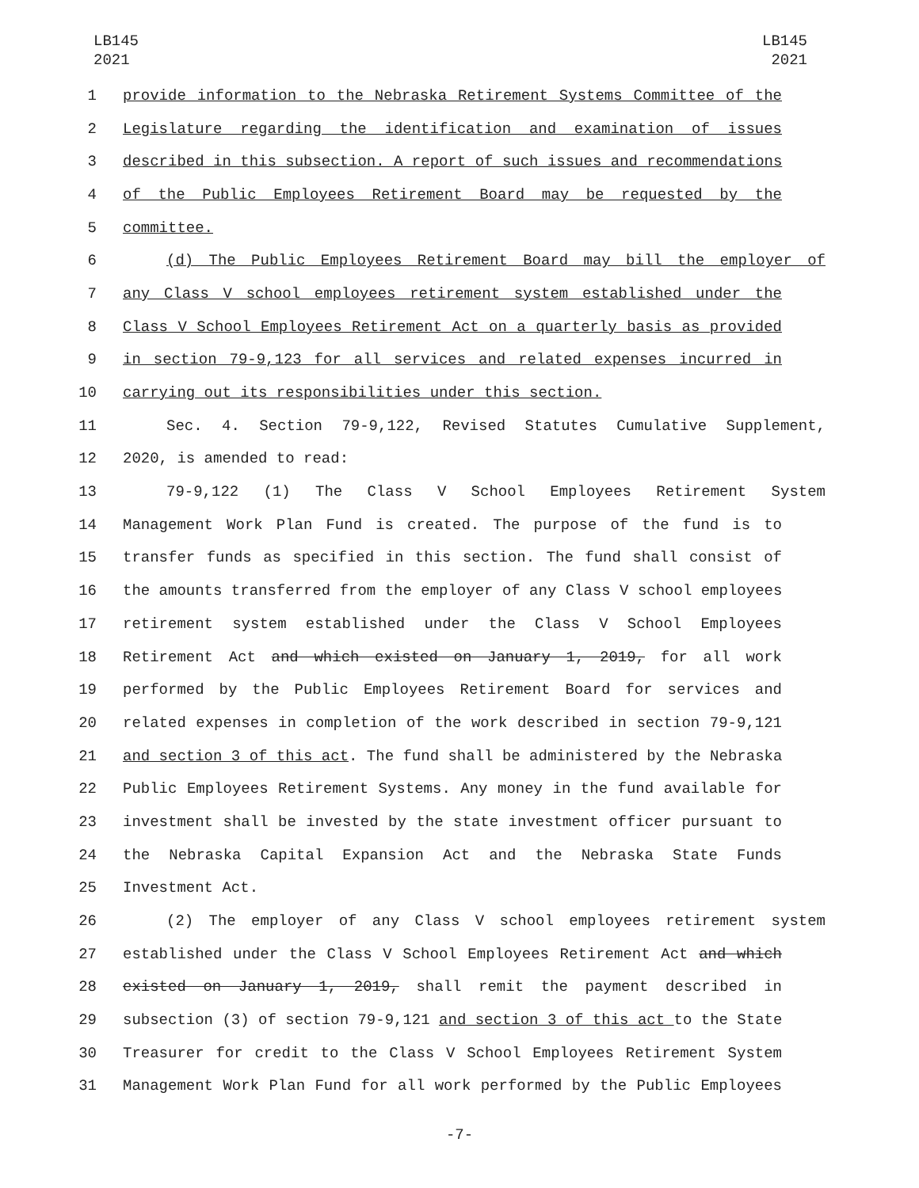LB145
2021
LB145
2021
1 provide information to the Nebraska Retirement Systems Committee of the
2 Legislature regarding the identification and examination of issues
3 described in this subsection. A report of such issues and recommendations
4 of the Public Employees Retirement Board may be requested by the
5 committee.
6 (d) The Public Employees Retirement Board may bill the employer of
7 any Class V school employees retirement system established under the
8 Class V School Employees Retirement Act on a quarterly basis as provided
9 in section 79-9,123 for all services and related expenses incurred in
10 carrying out its responsibilities under this section.
11 Sec. 4. Section 79-9,122, Revised Statutes Cumulative Supplement,
12 2020, is amended to read:
13 79-9,122 (1) The Class V School Employees Retirement System
14 Management Work Plan Fund is created. The purpose of the fund is to
15 transfer funds as specified in this section. The fund shall consist of
16 the amounts transferred from the employer of any Class V school employees
17 retirement system established under the Class V School Employees
18 Retirement Act and which existed on January 1, 2019, for all work
19 performed by the Public Employees Retirement Board for services and
20 related expenses in completion of the work described in section 79-9,121
21 and section 3 of this act. The fund shall be administered by the Nebraska
22 Public Employees Retirement Systems. Any money in the fund available for
23 investment shall be invested by the state investment officer pursuant to
24 the Nebraska Capital Expansion Act and the Nebraska State Funds
25 Investment Act.
26 (2) The employer of any Class V school employees retirement system
27 established under the Class V School Employees Retirement Act and which
28 existed on January 1, 2019, shall remit the payment described in
29 subsection (3) of section 79-9,121 and section 3 of this act to the State
30 Treasurer for credit to the Class V School Employees Retirement System
31 Management Work Plan Fund for all work performed by the Public Employees
-7-